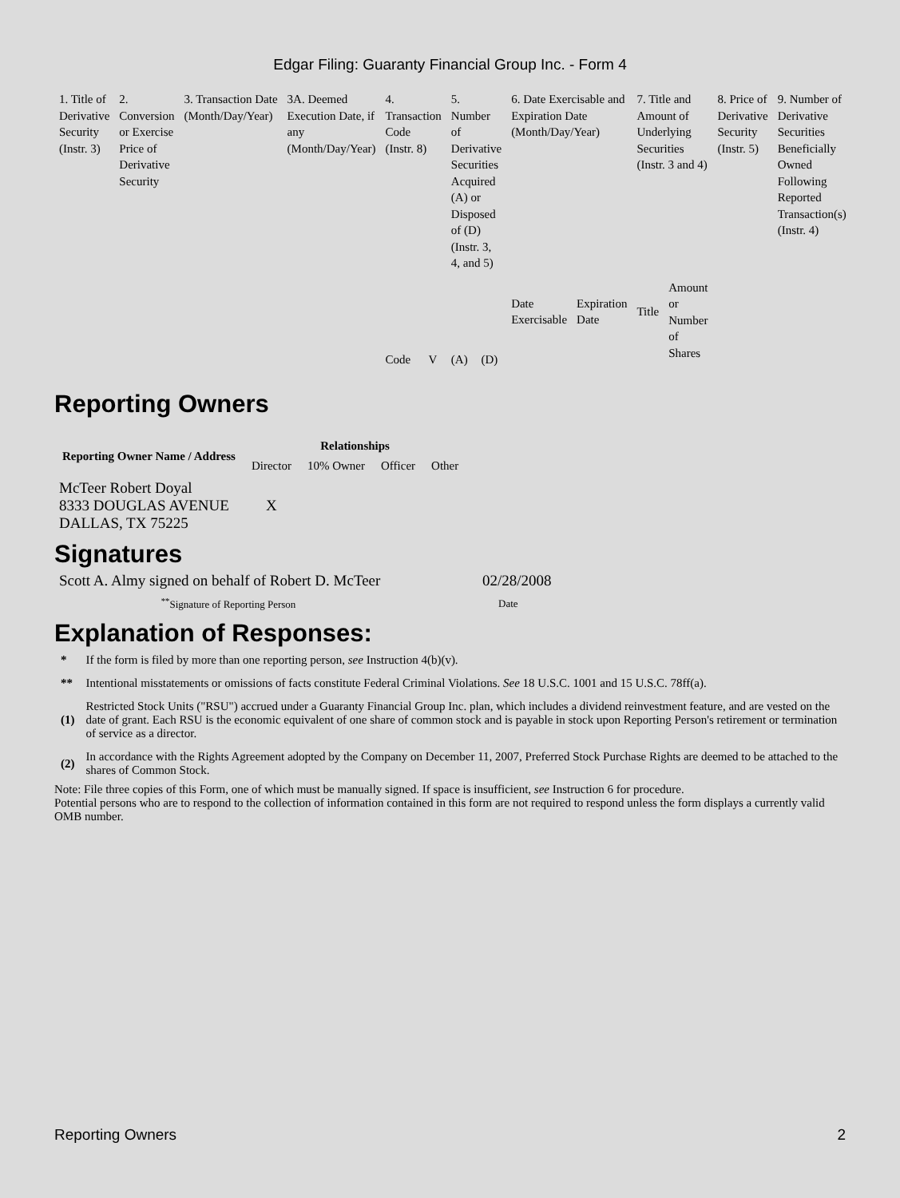Edgar Filing: Guaranty Financial Group Inc. - Form 4
| 1. Title of Derivative Security (Instr. 3) | 2. Conversion or Exercise Price of Derivative Security | 3. Transaction Date (Month/Day/Year) | 3A. Deemed Execution Date, if any (Month/Day/Year) | 4. Transaction Code (Instr. 8) | | 5. Number of Derivative Securities Acquired (A) or Disposed of (D) (Instr. 3, 4, and 5) | | 6. Date Exercisable and Expiration Date (Month/Day/Year) | | 7. Title and Amount of Underlying Securities (Instr. 3 and 4) | | 8. Price of Derivative Security (Instr. 5) | 9. Number of Derivative Securities Beneficially Owned Following Reported Transaction(s) (Instr. 4) |
| | | | | Code | V | (A) | (D) | Date Exercisable | Expiration Date | Title | Amount or Number of Shares | | |
Reporting Owners
| Reporting Owner Name / Address | Relationships | | | |
| --- | --- | --- | --- | --- |
| | Director | 10% Owner | Officer | Other |
| McTeer Robert Doyal 8333 DOUGLAS AVENUE DALLAS, TX 75225 | X | | | |
Signatures
| Scott A. Almy signed on behalf of Robert D. McTeer | 02/28/2008 |
| <sup>**</sup> Signature of Reporting Person | Date |
Explanation of Responses:
| * | If the form is filed by more than one reporting person, see Instruction 4(b)(v). |
| ** | Intentional misstatements or omissions of facts constitute Federal Criminal Violations. See 18 U.S.C. 1001 and 15 U.S.C. 78ff(a). |
| (1) | Restricted Stock Units ("RSU") accrued under a Guaranty Financial Group Inc. plan, which includes a dividend reinvestment feature, and are vested on the date of grant. Each RSU is the economic equivalent of one share of common stock and is payable in stock upon Reporting Person's retirement or termination of service as a director. |
| (2) | In accordance with the Rights Agreement adopted by the Company on December 11, 2007, Preferred Stock Purchase Rights are deemed to be attached to the shares of Common Stock. |
Note: File three copies of this Form, one of which must be manually signed. If space is insufficient, see Instruction 6 for procedure.
Potential persons who are to respond to the collection of information contained in this form are not required to respond unless the form displays a currently valid OMB number.
Reporting Owners 2